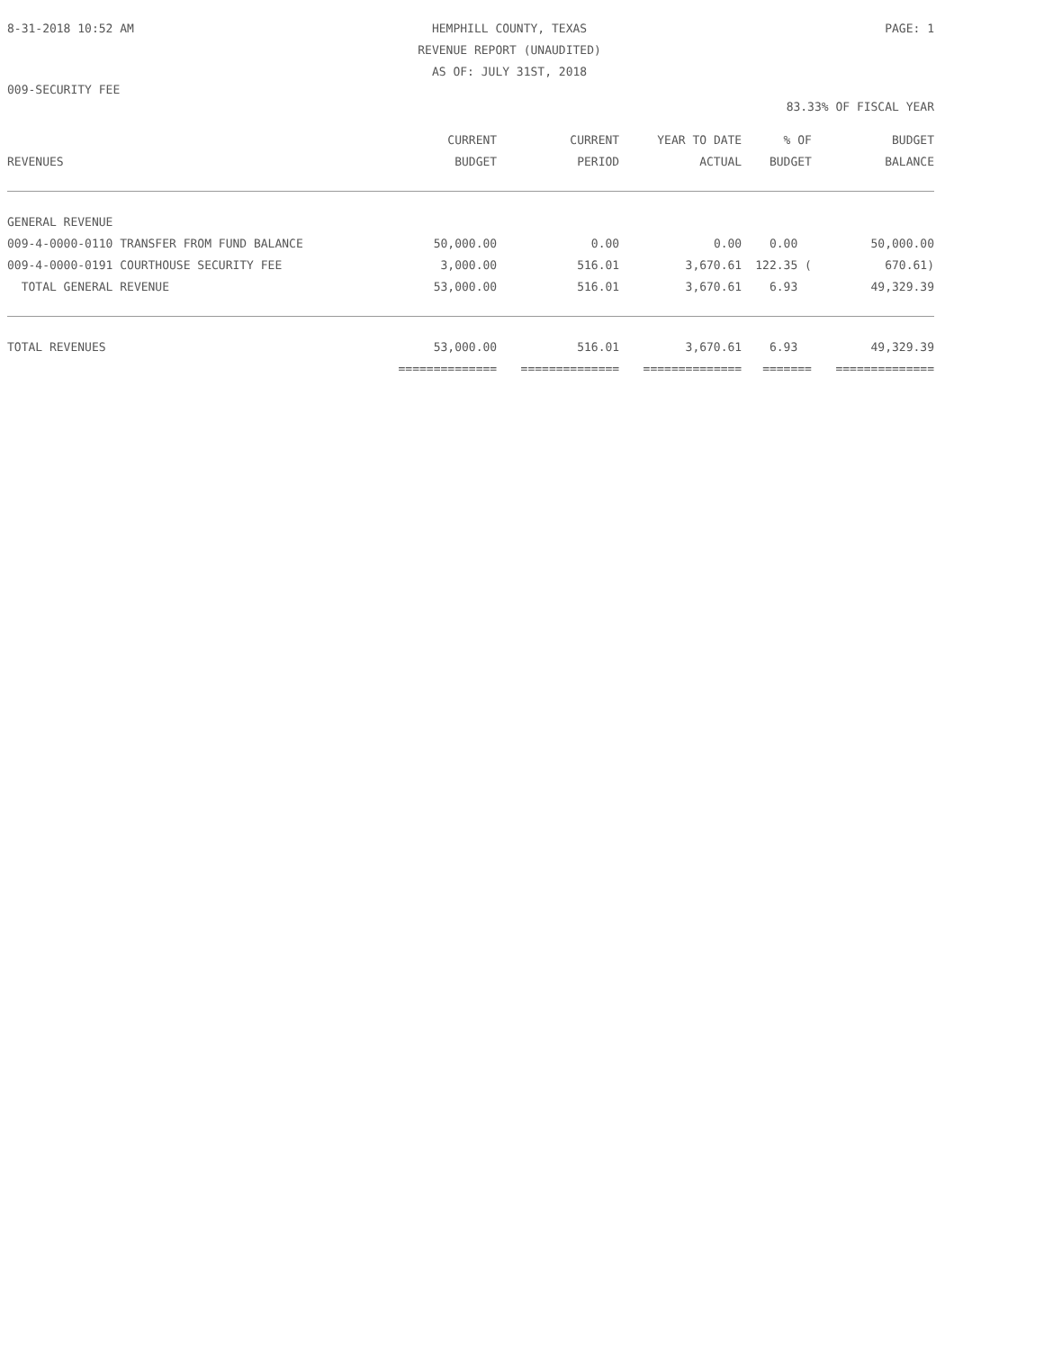8-31-2018 10:52 AM HEMPHILL COUNTY, TEXAS
REVENUE REPORT (UNAUDITED)
AS OF: JULY 31ST, 2018 PAGE: 1
009-SECURITY FEE
83.33% OF FISCAL YEAR
| REVENUES | CURRENT BUDGET | CURRENT PERIOD | YEAR TO DATE ACTUAL | % OF BUDGET | BUDGET BALANCE |
| --- | --- | --- | --- | --- | --- |
| GENERAL REVENUE | | | | | |
| 009-4-0000-0110 TRANSFER FROM FUND BALANCE | 50,000.00 | 0.00 | 0.00 | 0.00 | 50,000.00 |
| 009-4-0000-0191 COURTHOUSE SECURITY FEE | 3,000.00 | 516.01 | 3,670.61 | 122.35 ( | 670.61) |
| TOTAL GENERAL REVENUE | 53,000.00 | 516.01 | 3,670.61 | 6.93 | 49,329.39 |
| TOTAL REVENUES | 53,000.00 | 516.01 | 3,670.61 | 6.93 | 49,329.39 |
| | ============== | ============== | ============== | ======= | ============== |